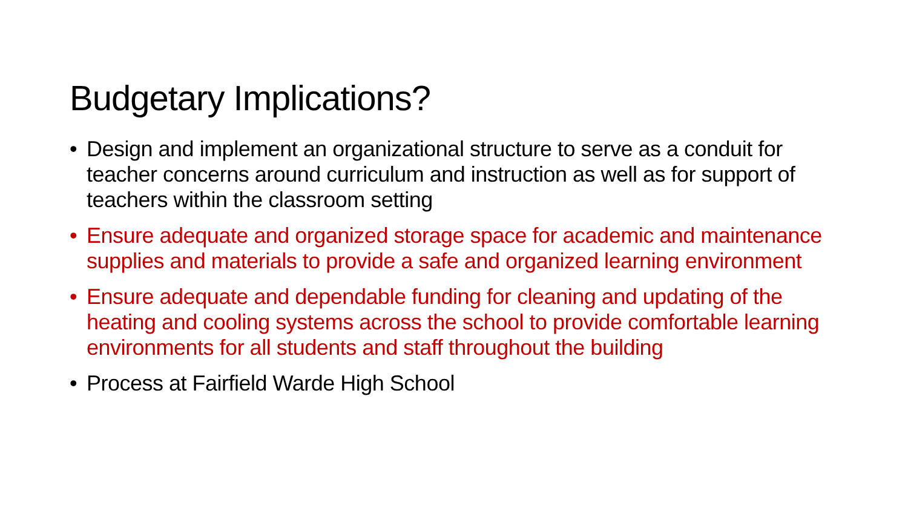Budgetary Implications?
• Design and implement an organizational structure to serve as a conduit for teacher concerns around curriculum and instruction as well as for support of teachers within the classroom setting
• Ensure adequate and organized storage space for academic and maintenance supplies and materials to provide a safe and organized learning environment
• Ensure adequate and dependable funding for cleaning and updating of the heating and cooling systems across the school to provide comfortable learning environments for all students and staff throughout the building
• Process at Fairfield Warde High School